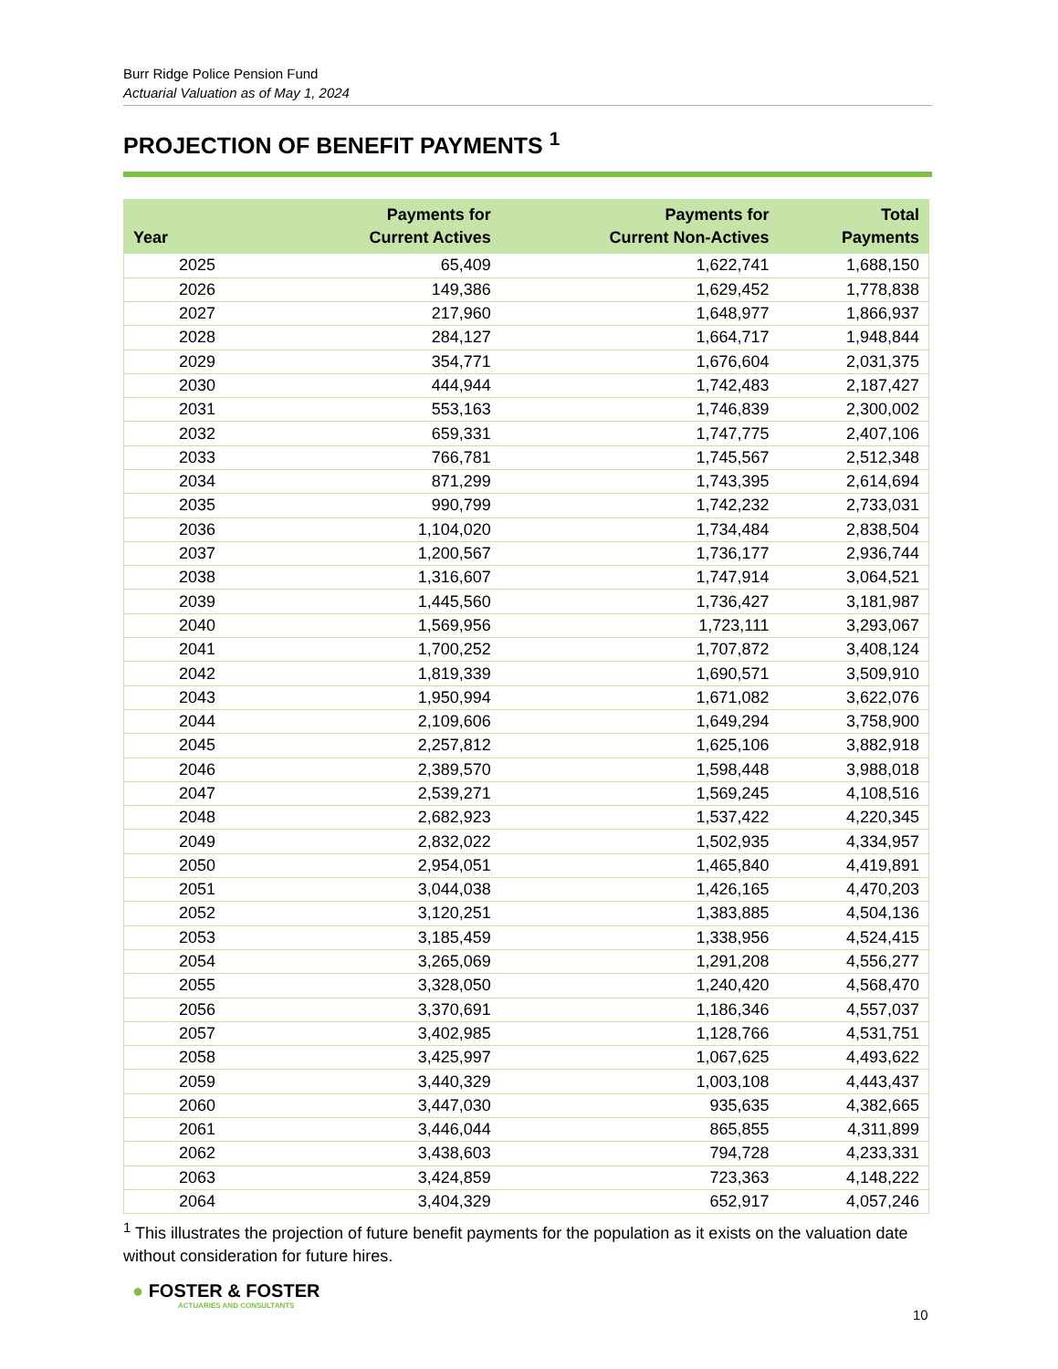Burr Ridge Police Pension Fund
Actuarial Valuation as of May 1, 2024
PROJECTION OF BENEFIT PAYMENTS <sup>1</sup>
| Year | Payments for Current Actives | Payments for Current Non-Actives | Total Payments |
| --- | --- | --- | --- |
| 2025 | 65,409 | 1,622,741 | 1,688,150 |
| 2026 | 149,386 | 1,629,452 | 1,778,838 |
| 2027 | 217,960 | 1,648,977 | 1,866,937 |
| 2028 | 284,127 | 1,664,717 | 1,948,844 |
| 2029 | 354,771 | 1,676,604 | 2,031,375 |
| 2030 | 444,944 | 1,742,483 | 2,187,427 |
| 2031 | 553,163 | 1,746,839 | 2,300,002 |
| 2032 | 659,331 | 1,747,775 | 2,407,106 |
| 2033 | 766,781 | 1,745,567 | 2,512,348 |
| 2034 | 871,299 | 1,743,395 | 2,614,694 |
| 2035 | 990,799 | 1,742,232 | 2,733,031 |
| 2036 | 1,104,020 | 1,734,484 | 2,838,504 |
| 2037 | 1,200,567 | 1,736,177 | 2,936,744 |
| 2038 | 1,316,607 | 1,747,914 | 3,064,521 |
| 2039 | 1,445,560 | 1,736,427 | 3,181,987 |
| 2040 | 1,569,956 | 1,723,111 | 3,293,067 |
| 2041 | 1,700,252 | 1,707,872 | 3,408,124 |
| 2042 | 1,819,339 | 1,690,571 | 3,509,910 |
| 2043 | 1,950,994 | 1,671,082 | 3,622,076 |
| 2044 | 2,109,606 | 1,649,294 | 3,758,900 |
| 2045 | 2,257,812 | 1,625,106 | 3,882,918 |
| 2046 | 2,389,570 | 1,598,448 | 3,988,018 |
| 2047 | 2,539,271 | 1,569,245 | 4,108,516 |
| 2048 | 2,682,923 | 1,537,422 | 4,220,345 |
| 2049 | 2,832,022 | 1,502,935 | 4,334,957 |
| 2050 | 2,954,051 | 1,465,840 | 4,419,891 |
| 2051 | 3,044,038 | 1,426,165 | 4,470,203 |
| 2052 | 3,120,251 | 1,383,885 | 4,504,136 |
| 2053 | 3,185,459 | 1,338,956 | 4,524,415 |
| 2054 | 3,265,069 | 1,291,208 | 4,556,277 |
| 2055 | 3,328,050 | 1,240,420 | 4,568,470 |
| 2056 | 3,370,691 | 1,186,346 | 4,557,037 |
| 2057 | 3,402,985 | 1,128,766 | 4,531,751 |
| 2058 | 3,425,997 | 1,067,625 | 4,493,622 |
| 2059 | 3,440,329 | 1,003,108 | 4,443,437 |
| 2060 | 3,447,030 | 935,635 | 4,382,665 |
| 2061 | 3,446,044 | 865,855 | 4,311,899 |
| 2062 | 3,438,603 | 794,728 | 4,233,331 |
| 2063 | 3,424,859 | 723,363 | 4,148,222 |
| 2064 | 3,404,329 | 652,917 | 4,057,246 |
<sup>1</sup> This illustrates the projection of future benefit payments for the population as it exists on the valuation date without consideration for future hires.
● FOSTER & FOSTER
ACTUARIES AND CONSULTANTS
10